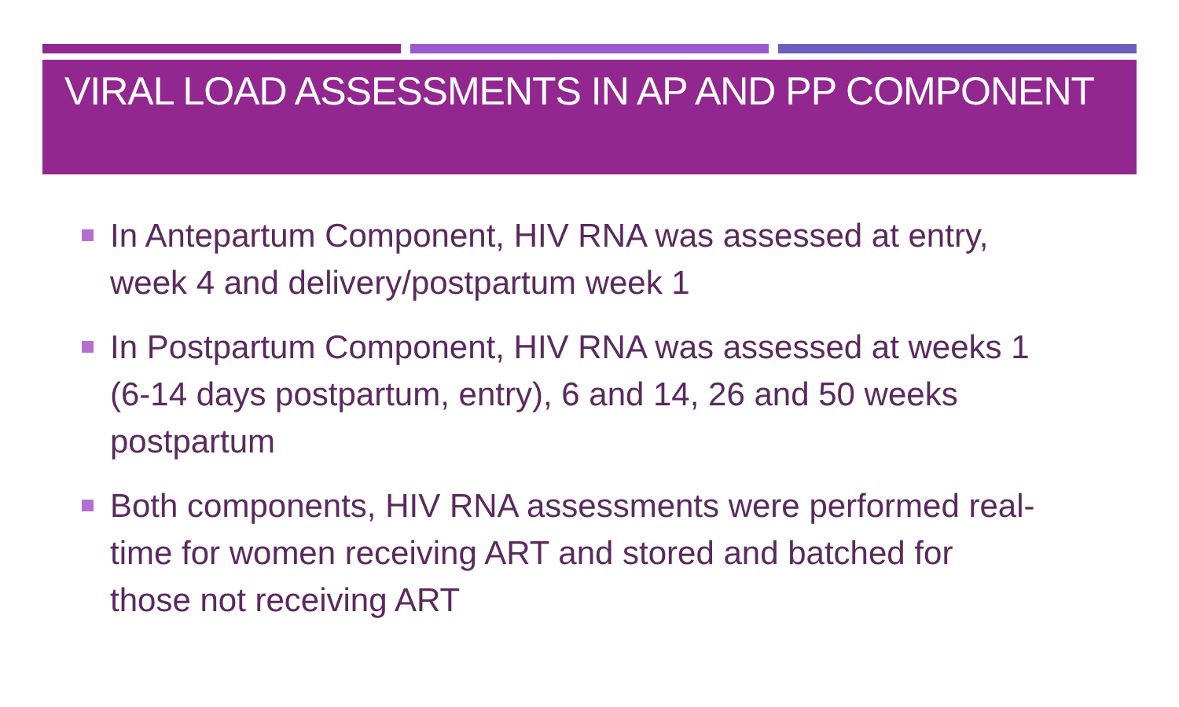VIRAL LOAD ASSESSMENTS IN AP AND PP COMPONENT
In Antepartum Component, HIV RNA was assessed at entry, week 4 and delivery/postpartum week 1
In Postpartum Component, HIV RNA was assessed at weeks 1 (6-14 days postpartum, entry), 6 and 14, 26 and 50 weeks postpartum
Both components, HIV RNA assessments were performed real-time for women receiving ART and stored and batched for those not receiving ART